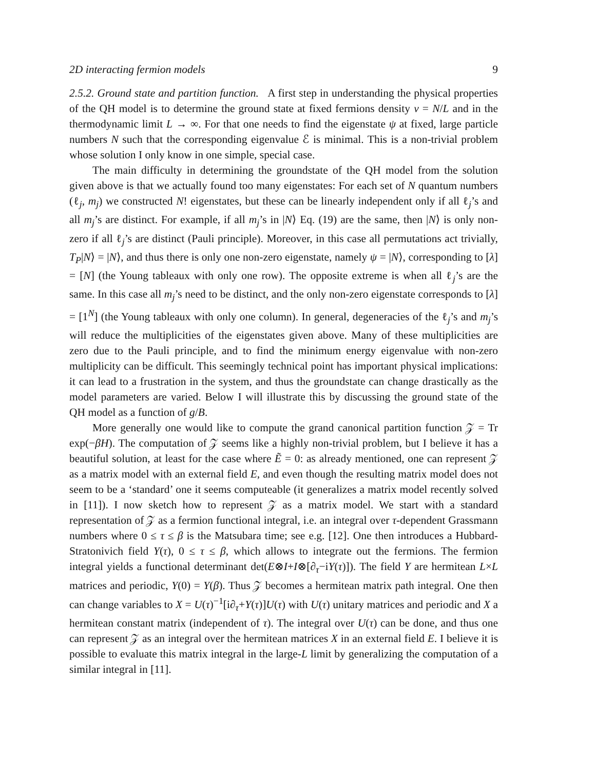2D interacting fermion models 9
2.5.2. Ground state and partition function. A first step in understanding the physical properties of the QH model is to determine the ground state at fixed fermions density ν = N/L and in the thermodynamic limit L → ∞. For that one needs to find the eigenstate ψ at fixed, large particle numbers N such that the corresponding eigenvalue ℰ is minimal. This is a non-trivial problem whose solution I only know in one simple, special case.
The main difficulty in determining the groundstate of the QH model from the solution given above is that we actually found too many eigenstates: For each set of N quantum numbers (ℓ<sub>j</sub>, m<sub>j</sub>) we constructed N! eigenstates, but these can be linearly independent only if all ℓ<sub>j</sub>’s and all m<sub>j</sub>’s are distinct. For example, if all m<sub>j</sub>’s in |N⟩ Eq. (19) are the same, then |N⟩ is only non-zero if all ℓ<sub>j</sub>’s are distinct (Pauli principle). Moreover, in this case all permutations act trivially, T<sub>P</sub>|N⟩ = |N⟩, and thus there is only one non-zero eigenstate, namely ψ = |N⟩, corresponding to [λ] = [N] (the Young tableaux with only one row). The opposite extreme is when all ℓ<sub>j</sub>’s are the same. In this case all m<sub>j</sub>’s need to be distinct, and the only non-zero eigenstate corresponds to [λ] = [1<sup>N</sup>] (the Young tableaux with only one column). In general, degeneracies of the ℓ<sub>j</sub>’s and m<sub>j</sub>’s will reduce the multiplicities of the eigenstates given above. Many of these multiplicities are zero due to the Pauli principle, and to find the minimum energy eigenvalue with non-zero multiplicity can be difficult. This seemingly technical point has important physical implications: it can lead to a frustration in the system, and thus the groundstate can change drastically as the model parameters are varied. Below I will illustrate this by discussing the ground state of the QH model as a function of g/B.
More generally one would like to compute the grand canonical partition function 𝒵 = Tr exp(−βH). The computation of 𝒵 seems like a highly non-trivial problem, but I believe it has a beautiful solution, at least for the case where Ẽ = 0: as already mentioned, one can represent 𝒵 as a matrix model with an external field E, and even though the resulting matrix model does not seem to be a ‘standard’ one it seems computeable (it generalizes a matrix model recently solved in [11]). I now sketch how to represent 𝒵 as a matrix model. We start with a standard representation of 𝒵 as a fermion functional integral, i.e. an integral over τ-dependent Grassmann numbers where 0 ≤ τ ≤ β is the Matsubara time; see e.g. [12]. One then introduces a Hubbard-Stratonivich field Y(τ), 0 ≤ τ ≤ β, which allows to integrate out the fermions. The fermion integral yields a functional determinant det(E⊗I+I⊗[∂<sub>τ</sub>−iY(τ)]). The field Y are hermitean L×L matrices and periodic, Y(0) = Y(β). Thus 𝒵 becomes a hermitean matrix path integral. One then can change variables to X = U(τ)<sup>−1</sup>[i∂<sub>τ</sub>+Y(τ)]U(τ) with U(τ) unitary matrices and periodic and X a hermitean constant matrix (independent of τ). The integral over U(τ) can be done, and thus one can represent 𝒵 as an integral over the hermitean matrices X in an external field E. I believe it is possible to evaluate this matrix integral in the large-L limit by generalizing the computation of a similar integral in [11].